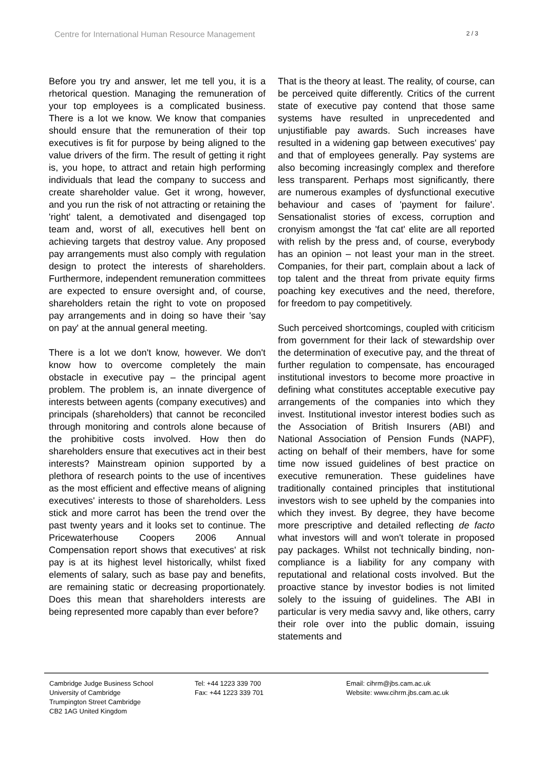Centre for International Human Resource Management 2 / 3
Before you try and answer, let me tell you, it is a rhetorical question. Managing the remuneration of your top employees is a complicated business. There is a lot we know. We know that companies should ensure that the remuneration of their top executives is fit for purpose by being aligned to the value drivers of the firm. The result of getting it right is, you hope, to attract and retain high performing individuals that lead the company to success and create shareholder value. Get it wrong, however, and you run the risk of not attracting or retaining the 'right' talent, a demotivated and disengaged top team and, worst of all, executives hell bent on achieving targets that destroy value. Any proposed pay arrangements must also comply with regulation design to protect the interests of shareholders. Furthermore, independent remuneration committees are expected to ensure oversight and, of course, shareholders retain the right to vote on proposed pay arrangements and in doing so have their 'say on pay' at the annual general meeting.
There is a lot we don't know, however. We don't know how to overcome completely the main obstacle in executive pay – the principal agent problem. The problem is, an innate divergence of interests between agents (company executives) and principals (shareholders) that cannot be reconciled through monitoring and controls alone because of the prohibitive costs involved. How then do shareholders ensure that executives act in their best interests? Mainstream opinion supported by a plethora of research points to the use of incentives as the most efficient and effective means of aligning executives' interests to those of shareholders. Less stick and more carrot has been the trend over the past twenty years and it looks set to continue. The Pricewaterhouse Coopers 2006 Annual Compensation report shows that executives' at risk pay is at its highest level historically, whilst fixed elements of salary, such as base pay and benefits, are remaining static or decreasing proportionately. Does this mean that shareholders interests are being represented more capably than ever before?
That is the theory at least. The reality, of course, can be perceived quite differently. Critics of the current state of executive pay contend that those same systems have resulted in unprecedented and unjustifiable pay awards. Such increases have resulted in a widening gap between executives' pay and that of employees generally. Pay systems are also becoming increasingly complex and therefore less transparent. Perhaps most significantly, there are numerous examples of dysfunctional executive behaviour and cases of 'payment for failure'. Sensationalist stories of excess, corruption and cronyism amongst the 'fat cat' elite are all reported with relish by the press and, of course, everybody has an opinion – not least your man in the street. Companies, for their part, complain about a lack of top talent and the threat from private equity firms poaching key executives and the need, therefore, for freedom to pay competitively.
Such perceived shortcomings, coupled with criticism from government for their lack of stewardship over the determination of executive pay, and the threat of further regulation to compensate, has encouraged institutional investors to become more proactive in defining what constitutes acceptable executive pay arrangements of the companies into which they invest. Institutional investor interest bodies such as the Association of British Insurers (ABI) and National Association of Pension Funds (NAPF), acting on behalf of their members, have for some time now issued guidelines of best practice on executive remuneration. These guidelines have traditionally contained principles that institutional investors wish to see upheld by the companies into which they invest. By degree, they have become more prescriptive and detailed reflecting de facto what investors will and won't tolerate in proposed pay packages. Whilst not technically binding, non-compliance is a liability for any company with reputational and relational costs involved. But the proactive stance by investor bodies is not limited solely to the issuing of guidelines. The ABI in particular is very media savvy and, like others, carry their role over into the public domain, issuing statements and
Cambridge Judge Business School
University of Cambridge
Trumpington Street Cambridge
CB2 1AG United Kingdom
Tel: +44 1223 339 700
Fax: +44 1223 339 701
Email: cihrm@jbs.cam.ac.uk
Website: www.cihrm.jbs.cam.ac.uk